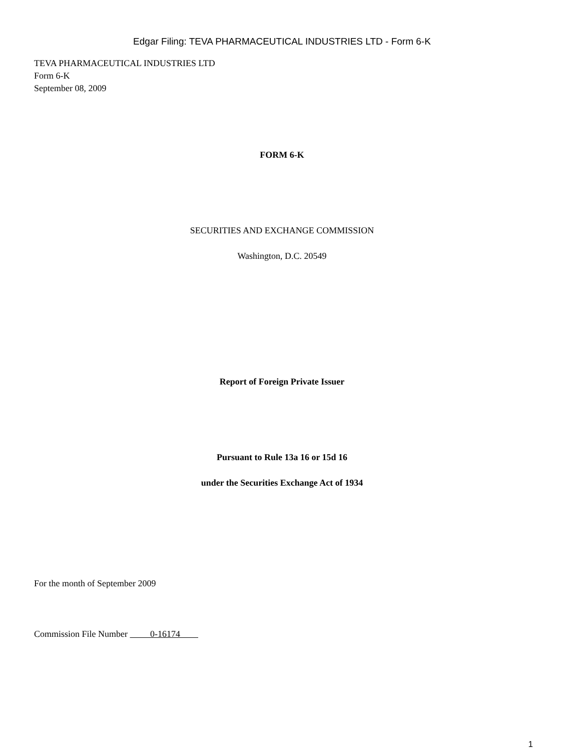Edgar Filing: TEVA PHARMACEUTICAL INDUSTRIES LTD - Form 6-K
TEVA PHARMACEUTICAL INDUSTRIES LTD
Form 6-K
September 08, 2009
FORM 6-K
SECURITIES AND EXCHANGE COMMISSION
Washington, D.C. 20549
Report of Foreign Private Issuer
Pursuant to Rule 13a 16 or 15d 16
under the Securities Exchange Act of 1934
For the month of September 2009
Commission File Number 0-16174
1